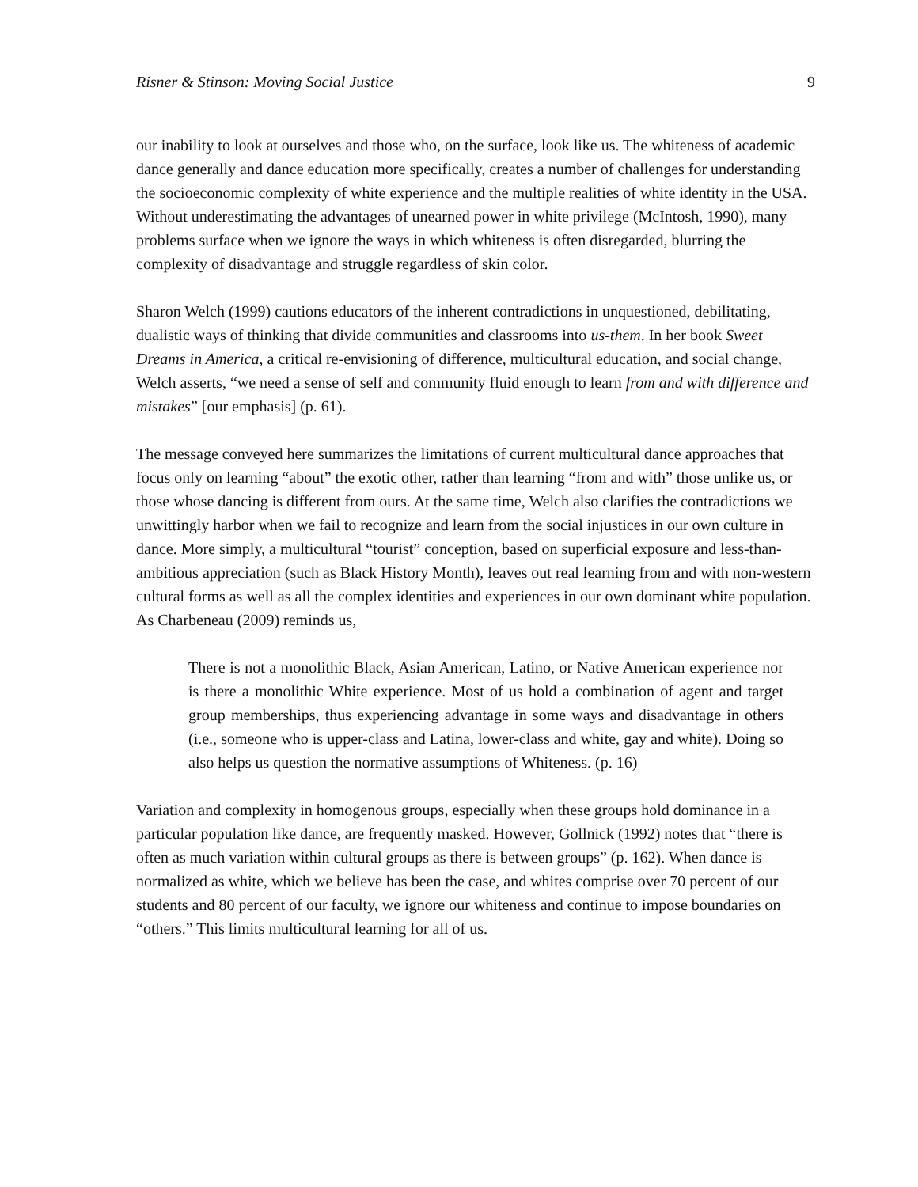Risner & Stinson: Moving Social Justice 9
our inability to look at ourselves and those who, on the surface, look like us. The whiteness of academic dance generally and dance education more specifically, creates a number of challenges for understanding the socioeconomic complexity of white experience and the multiple realities of white identity in the USA. Without underestimating the advantages of unearned power in white privilege (McIntosh, 1990), many problems surface when we ignore the ways in which whiteness is often disregarded, blurring the complexity of disadvantage and struggle regardless of skin color.
Sharon Welch (1999) cautions educators of the inherent contradictions in unquestioned, debilitating, dualistic ways of thinking that divide communities and classrooms into us-them. In her book Sweet Dreams in America, a critical re-envisioning of difference, multicultural education, and social change, Welch asserts, “we need a sense of self and community fluid enough to learn from and with difference and mistakes” [our emphasis] (p. 61).
The message conveyed here summarizes the limitations of current multicultural dance approaches that focus only on learning “about” the exotic other, rather than learning “from and with” those unlike us, or those whose dancing is different from ours. At the same time, Welch also clarifies the contradictions we unwittingly harbor when we fail to recognize and learn from the social injustices in our own culture in dance. More simply, a multicultural “tourist” conception, based on superficial exposure and less-than-ambitious appreciation (such as Black History Month), leaves out real learning from and with non-western cultural forms as well as all the complex identities and experiences in our own dominant white population. As Charbeneau (2009) reminds us,
There is not a monolithic Black, Asian American, Latino, or Native American experience nor is there a monolithic White experience. Most of us hold a combination of agent and target group memberships, thus experiencing advantage in some ways and disadvantage in others (i.e., someone who is upper-class and Latina, lower-class and white, gay and white). Doing so also helps us question the normative assumptions of Whiteness. (p. 16)
Variation and complexity in homogenous groups, especially when these groups hold dominance in a particular population like dance, are frequently masked. However, Gollnick (1992) notes that “there is often as much variation within cultural groups as there is between groups” (p. 162). When dance is normalized as white, which we believe has been the case, and whites comprise over 70 percent of our students and 80 percent of our faculty, we ignore our whiteness and continue to impose boundaries on “others.” This limits multicultural learning for all of us.